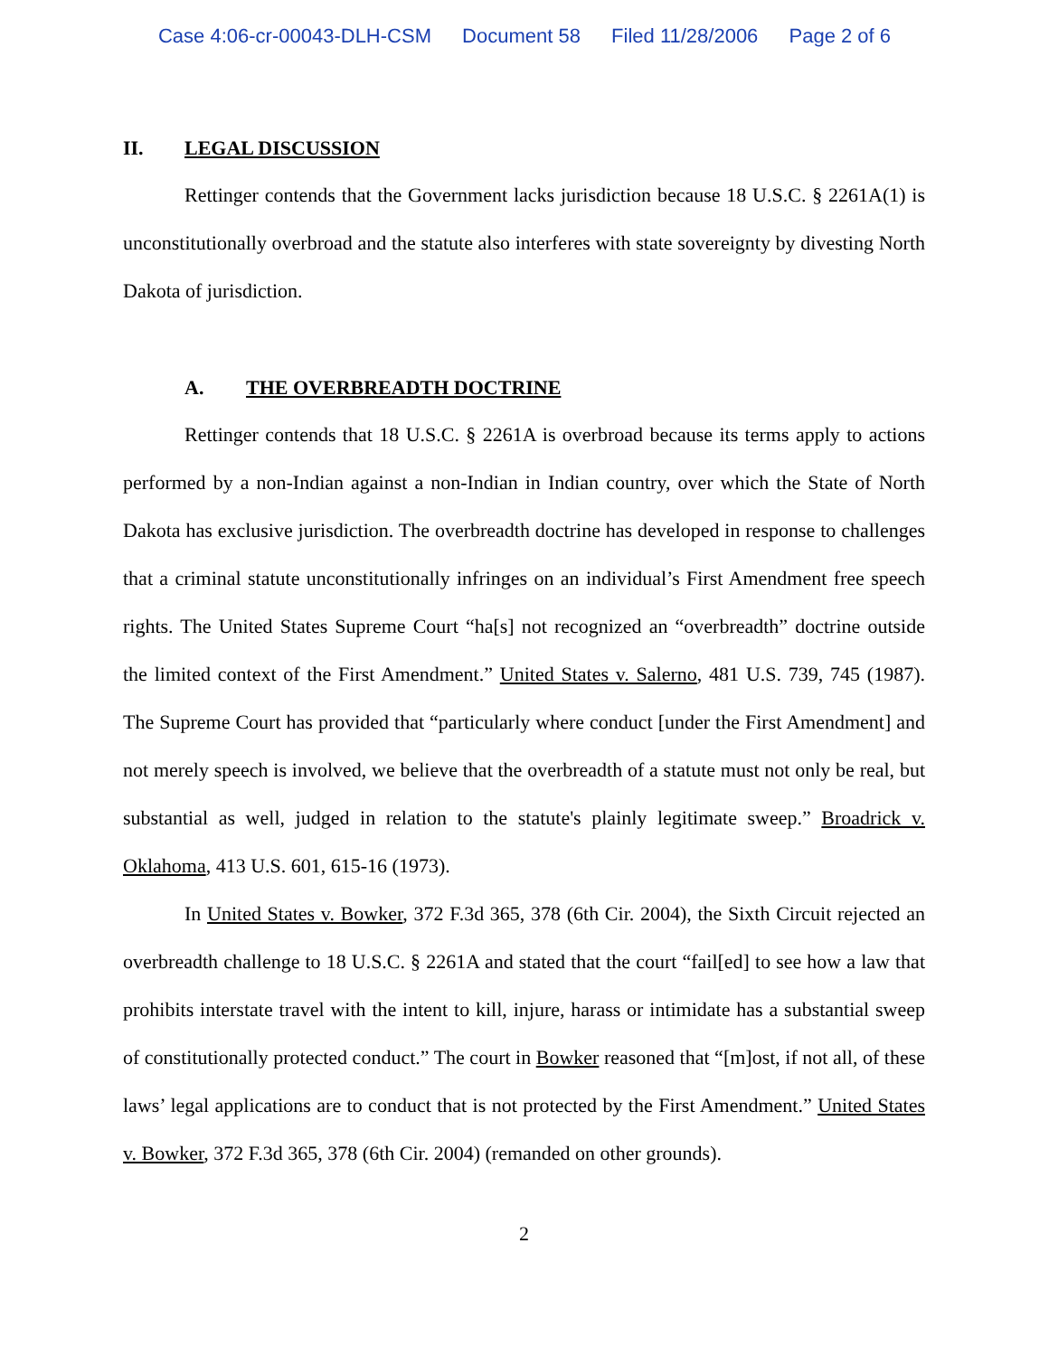Case 4:06-cr-00043-DLH-CSM Document 58 Filed 11/28/2006 Page 2 of 6
II. LEGAL DISCUSSION
Rettinger contends that the Government lacks jurisdiction because 18 U.S.C. § 2261A(1) is unconstitutionally overbroad and the statute also interferes with state sovereignty by divesting North Dakota of jurisdiction.
A. THE OVERBREADTH DOCTRINE
Rettinger contends that 18 U.S.C. § 2261A is overbroad because its terms apply to actions performed by a non-Indian against a non-Indian in Indian country, over which the State of North Dakota has exclusive jurisdiction. The overbreadth doctrine has developed in response to challenges that a criminal statute unconstitutionally infringes on an individual’s First Amendment free speech rights. The United States Supreme Court “ha[s] not recognized an “overbreadth” doctrine outside the limited context of the First Amendment.” United States v. Salerno, 481 U.S. 739, 745 (1987). The Supreme Court has provided that “particularly where conduct [under the First Amendment] and not merely speech is involved, we believe that the overbreadth of a statute must not only be real, but substantial as well, judged in relation to the statute's plainly legitimate sweep.” Broadrick v. Oklahoma, 413 U.S. 601, 615-16 (1973).
In United States v. Bowker, 372 F.3d 365, 378 (6th Cir. 2004), the Sixth Circuit rejected an overbreadth challenge to 18 U.S.C. § 2261A and stated that the court “fail[ed] to see how a law that prohibits interstate travel with the intent to kill, injure, harass or intimidate has a substantial sweep of constitutionally protected conduct.” The court in Bowker reasoned that “[m]ost, if not all, of these laws’ legal applications are to conduct that is not protected by the First Amendment.” United States v. Bowker, 372 F.3d 365, 378 (6th Cir. 2004) (remanded on other grounds).
2